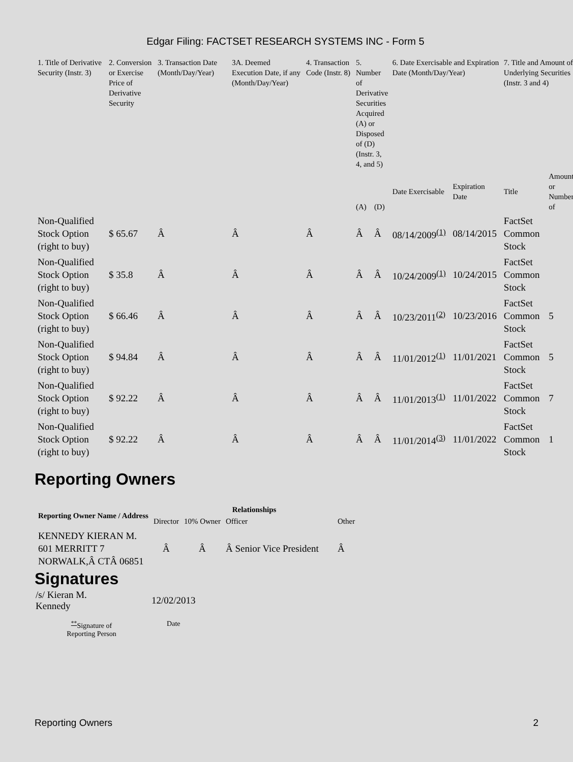Edgar Filing: FACTSET RESEARCH SYSTEMS INC - Form 5
| 1. Title of Derivative Security (Instr. 3) | 2. Conversion or Exercise Price of Derivative Security | 3. Transaction Date (Month/Day/Year) | 3A. Deemed Execution Date, if any (Month/Day/Year) | 4. Transaction Code (Instr. 8) | 5. Number of Derivative Securities Acquired (A) or Disposed of (D) (Instr. 3, 4, and 5) | | 6. Date Exercisable and Expiration Date (Month/Day/Year) | | 7. Title and Amount of Underlying Securities (Instr. 3 and 4) | |
| --- | --- | --- | --- | --- | --- | --- | --- | --- | --- | --- |
| | | | | | (A) | (D) | Date Exercisable | Expiration Date | Title | Amount or Number of |
| Non-Qualified Stock Option (right to buy) | $ 65.67 | Â | Â | Â | Â | Â | 08/14/2009<sup>(1)</sup> | 08/14/2015 | FactSet Common Stock | |
| Non-Qualified Stock Option (right to buy) | $ 35.8 | Â | Â | Â | Â | Â | 10/24/2009<sup>(1)</sup> | 10/24/2015 | FactSet Common Stock | |
| Non-Qualified Stock Option (right to buy) | $ 66.46 | Â | Â | Â | Â | Â | 10/23/2011<sup>(2)</sup> | 10/23/2016 | FactSet Common Stock | 5 |
| Non-Qualified Stock Option (right to buy) | $ 94.84 | Â | Â | Â | Â | Â | 11/01/2012<sup>(1)</sup> | 11/01/2021 | FactSet Common Stock | 5 |
| Non-Qualified Stock Option (right to buy) | $ 92.22 | Â | Â | Â | Â | Â | 11/01/2013<sup>(1)</sup> | 11/01/2022 | FactSet Common Stock | 7 |
| Non-Qualified Stock Option (right to buy) | $ 92.22 | Â | Â | Â | Â | Â | 11/01/2014<sup>(3)</sup> | 11/01/2022 | FactSet Common Stock | 1 |
Reporting Owners
| Reporting Owner Name / Address | Relationships | | | |
| --- | --- | --- | --- | --- |
| | Director | 10% Owner | Officer | Other |
| KENNEDY KIERAN M. 601 MERRITT 7 NORWALK,Â CTÂ 06851 | Â | Â | Â Senior Vice President | Â |
Signatures
| /s/ Kieran M. Kennedy | 12/02/2013 |
| <sup>**</sup> Signature of Reporting Person | Date |
Reporting Owners 2